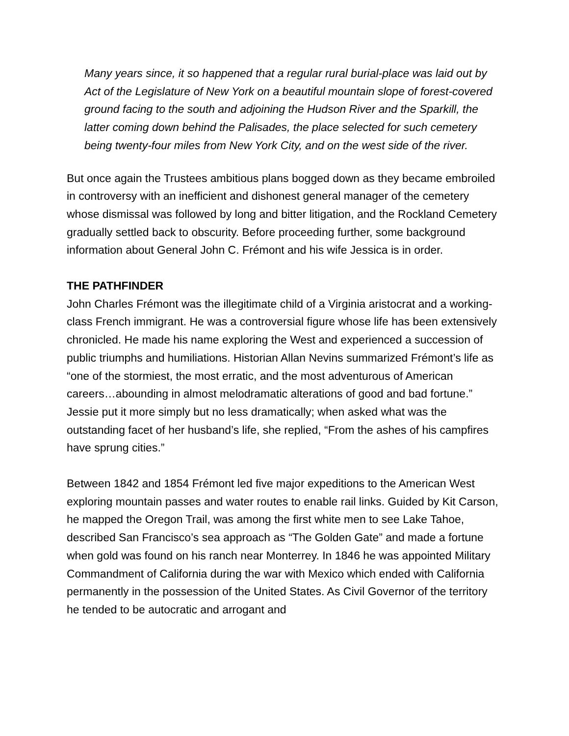Many years since, it so happened that a regular rural burial-place was laid out by Act of the Legislature of New York on a beautiful mountain slope of forest-covered ground facing to the south and adjoining the Hudson River and the Sparkill, the latter coming down behind the Palisades, the place selected for such cemetery being twenty-four miles from New York City, and on the west side of the river.
But once again the Trustees ambitious plans bogged down as they became embroiled in controversy with an inefficient and dishonest general manager of the cemetery whose dismissal was followed by long and bitter litigation, and the Rockland Cemetery gradually settled back to obscurity. Before proceeding further, some background information about General John C. Frémont and his wife Jessica is in order.
THE PATHFINDER
John Charles Frémont was the illegitimate child of a Virginia aristocrat and a working-class French immigrant. He was a controversial figure whose life has been extensively chronicled. He made his name exploring the West and experienced a succession of public triumphs and humiliations. Historian Allan Nevins summarized Frémont’s life as “one of the stormiest, the most erratic, and the most adventurous of American careers…abounding in almost melodramatic alterations of good and bad fortune.” Jessie put it more simply but no less dramatically; when asked what was the outstanding facet of her husband’s life, she replied, “From the ashes of his campfires have sprung cities.”
Between 1842 and 1854 Frémont led five major expeditions to the American West exploring mountain passes and water routes to enable rail links. Guided by Kit Carson, he mapped the Oregon Trail, was among the first white men to see Lake Tahoe, described San Francisco’s sea approach as “The Golden Gate” and made a fortune when gold was found on his ranch near Monterrey. In 1846 he was appointed Military Commandment of California during the war with Mexico which ended with California permanently in the possession of the United States. As Civil Governor of the territory he tended to be autocratic and arrogant and